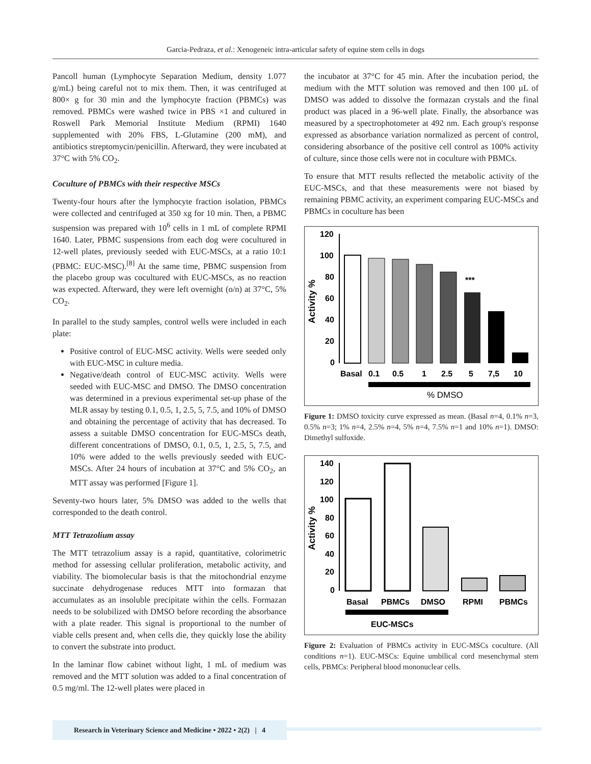Garcia-Pedraza, et al.: Xenogeneic intra-articular safety of equine stem cells in dogs
Pancoll human (Lymphocyte Separation Medium, density 1.077 g/mL) being careful not to mix them. Then, it was centrifuged at 800× g for 30 min and the lymphocyte fraction (PBMCs) was removed. PBMCs were washed twice in PBS ×1 and cultured in Roswell Park Memorial Institute Medium (RPMI) 1640 supplemented with 20% FBS, L-Glutamine (200 mM), and antibiotics streptomycin/penicillin. Afterward, they were incubated at 37°C with 5% CO<sub>2</sub>.
Coculture of PBMCs with their respective MSCs
Twenty-four hours after the lymphocyte fraction isolation, PBMCs were collected and centrifuged at 350 xg for 10 min. Then, a PBMC suspension was prepared with 10<sup>6</sup> cells in 1 mL of complete RPMI 1640. Later, PBMC suspensions from each dog were cocultured in 12-well plates, previously seeded with EUC-MSCs, at a ratio 10:1 (PBMC: EUC-MSC).<sup>[8]</sup> At the same time, PBMC suspension from the placebo group was cocultured with EUC-MSCs, as no reaction was expected. Afterward, they were left overnight (o/n) at 37°C, 5% CO<sub>2</sub>.
In parallel to the study samples, control wells were included in each plate:
Positive control of EUC-MSC activity. Wells were seeded only with EUC-MSC in culture media.
Negative/death control of EUC-MSC activity. Wells were seeded with EUC-MSC and DMSO. The DMSO concentration was determined in a previous experimental set-up phase of the MLR assay by testing 0.1, 0.5, 1, 2.5, 5, 7.5, and 10% of DMSO and obtaining the percentage of activity that has decreased. To assess a suitable DMSO concentration for EUC-MSCs death, different concentrations of DMSO, 0.1, 0.5, 1, 2.5, 5, 7.5, and 10% were added to the wells previously seeded with EUC-MSCs. After 24 hours of incubation at 37°C and 5% CO<sub>2</sub>, an MTT assay was performed [Figure 1].
Seventy-two hours later, 5% DMSO was added to the wells that corresponded to the death control.
MTT Tetrazolium assay
The MTT tetrazolium assay is a rapid, quantitative, colorimetric method for assessing cellular proliferation, metabolic activity, and viability. The biomolecular basis is that the mitochondrial enzyme succinate dehydrogenase reduces MTT into formazan that accumulates as an insoluble precipitate within the cells. Formazan needs to be solubilized with DMSO before recording the absorbance with a plate reader. This signal is proportional to the number of viable cells present and, when cells die, they quickly lose the ability to convert the substrate into product.
In the laminar flow cabinet without light, 1 mL of medium was removed and the MTT solution was added to a final concentration of 0.5 mg/ml. The 12-well plates were placed in
the incubator at 37°C for 45 min. After the incubation period, the medium with the MTT solution was removed and then 100 µL of DMSO was added to dissolve the formazan crystals and the final product was placed in a 96-well plate. Finally, the absorbance was measured by a spectrophotometer at 492 nm. Each group's response expressed as absorbance variation normalized as percent of control, considering absorbance of the positive cell control as 100% activity of culture, since those cells were not in coculture with PBMCs.
To ensure that MTT results reflected the metabolic activity of the EUC-MSCs, and that these measurements were not biased by remaining PBMC activity, an experiment comparing EUC-MSCs and PBMCs in coculture has been
Activity %
120
100
80
60
40
20
0
***
Basal
0.1
0.5
1
2.5
5
7,5
10
% DMSO
Figure 1: DMSO toxicity curve expressed as mean. (Basal n=4, 0.1% n=3, 0.5% n=3; 1% n=4, 2.5% n=4, 5% n=4, 7.5% n=1 and 10% n=1). DMSO: Dimethyl sulfoxide.
Activity %
140
120
100
80
60
40
20
0
Basal
PBMCs
DMSO
RPMI
PBMCs
EUC-MSCs
Figure 2: Evaluation of PBMCs activity in EUC-MSCs coculture. (All conditions n=1). EUC-MSCs: Equine umbilical cord mesenchymal stem cells, PBMCs: Peripheral blood mononuclear cells.
Research in Veterinary Science and Medicine • 2022 • 2(2) | 4